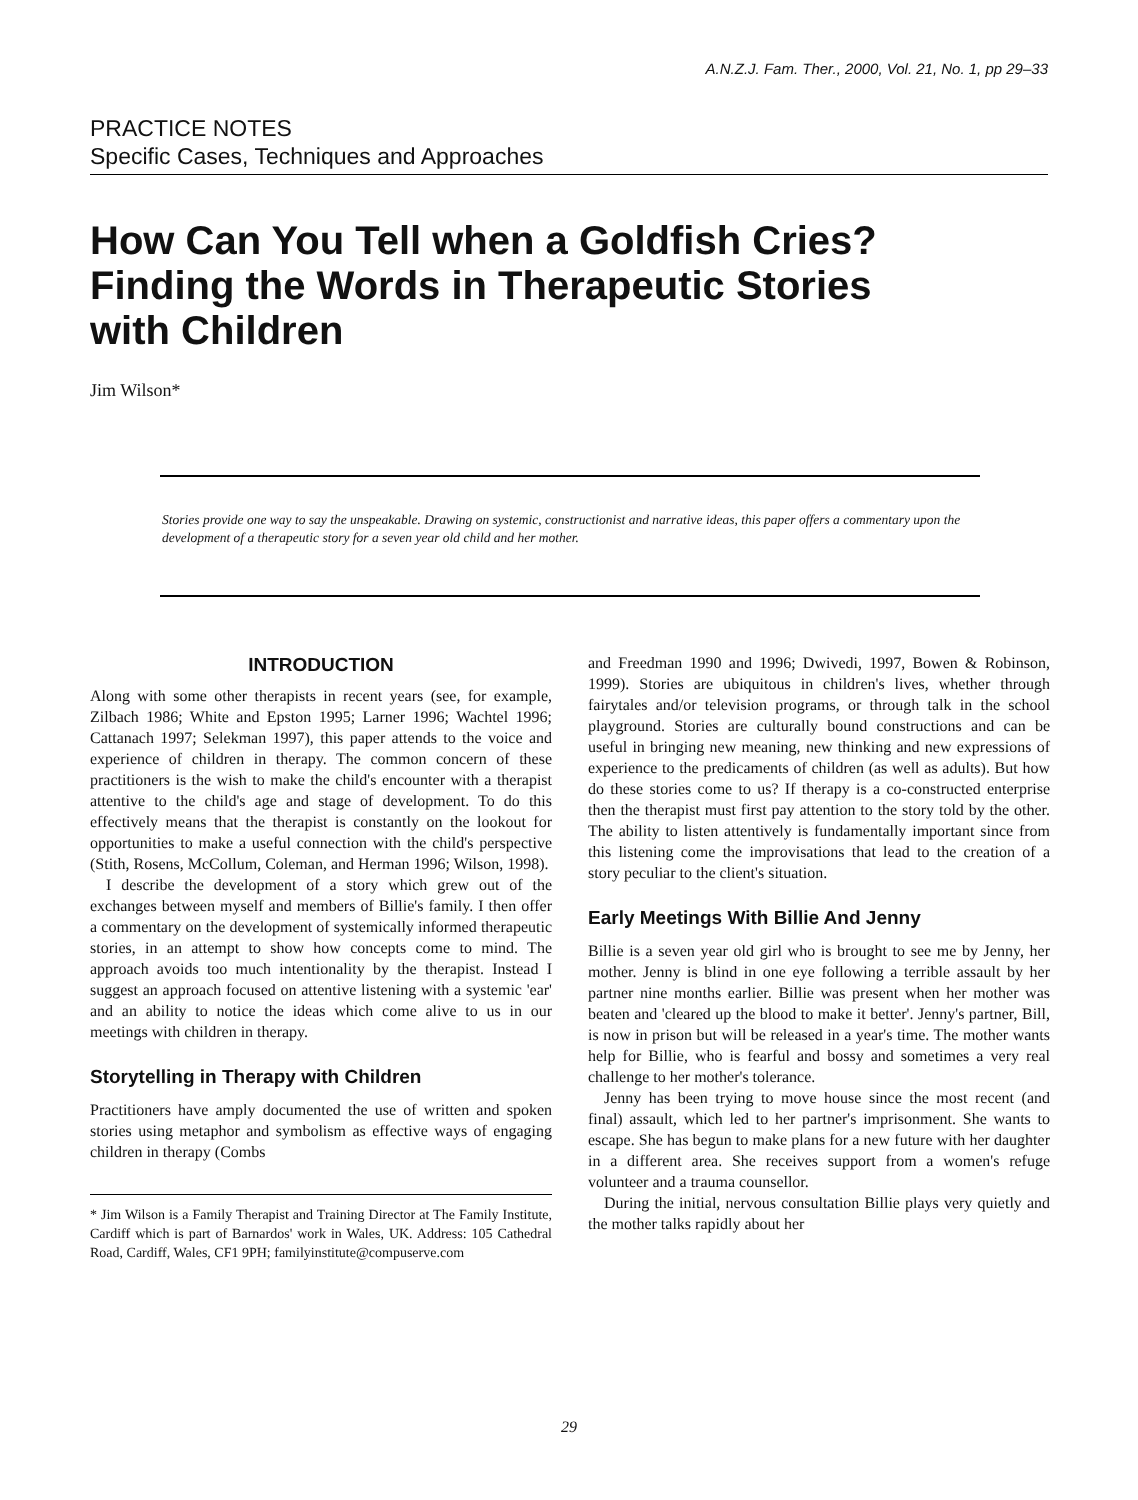A.N.Z.J. Fam. Ther., 2000, Vol. 21, No. 1, pp 29–33
PRACTICE NOTES
Specific Cases, Techniques and Approaches
How Can You Tell when a Goldfish Cries?
Finding the Words in Therapeutic Stories
with Children
Jim Wilson*
Stories provide one way to say the unspeakable. Drawing on systemic, constructionist and narrative ideas, this paper offers a commentary upon the development of a therapeutic story for a seven year old child and her mother.
INTRODUCTION
Along with some other therapists in recent years (see, for example, Zilbach 1986; White and Epston 1995; Larner 1996; Wachtel 1996; Cattanach 1997; Selekman 1997), this paper attends to the voice and experience of children in therapy. The common concern of these practitioners is the wish to make the child's encounter with a therapist attentive to the child's age and stage of development. To do this effectively means that the therapist is constantly on the lookout for opportunities to make a useful connection with the child's perspective (Stith, Rosens, McCollum, Coleman, and Herman 1996; Wilson, 1998).
I describe the development of a story which grew out of the exchanges between myself and members of Billie's family. I then offer a commentary on the development of systemically informed therapeutic stories, in an attempt to show how concepts come to mind. The approach avoids too much intentionality by the therapist. Instead I suggest an approach focused on attentive listening with a systemic 'ear' and an ability to notice the ideas which come alive to us in our meetings with children in therapy.
Storytelling in Therapy with Children
Practitioners have amply documented the use of written and spoken stories using metaphor and symbolism as effective ways of engaging children in therapy (Combs
* Jim Wilson is a Family Therapist and Training Director at The Family Institute, Cardiff which is part of Barnardos' work in Wales, UK. Address: 105 Cathedral Road, Cardiff, Wales, CF1 9PH; familyinstitute@compuserve.com
and Freedman 1990 and 1996; Dwivedi, 1997, Bowen & Robinson, 1999). Stories are ubiquitous in children's lives, whether through fairytales and/or television programs, or through talk in the school playground. Stories are culturally bound constructions and can be useful in bringing new meaning, new thinking and new expressions of experience to the predicaments of children (as well as adults). But how do these stories come to us? If therapy is a co-constructed enterprise then the therapist must first pay attention to the story told by the other. The ability to listen attentively is fundamentally important since from this listening come the improvisations that lead to the creation of a story peculiar to the client's situation.
Early Meetings With Billie And Jenny
Billie is a seven year old girl who is brought to see me by Jenny, her mother. Jenny is blind in one eye following a terrible assault by her partner nine months earlier. Billie was present when her mother was beaten and 'cleared up the blood to make it better'. Jenny's partner, Bill, is now in prison but will be released in a year's time. The mother wants help for Billie, who is fearful and bossy and sometimes a very real challenge to her mother's tolerance.
Jenny has been trying to move house since the most recent (and final) assault, which led to her partner's imprisonment. She wants to escape. She has begun to make plans for a new future with her daughter in a different area. She receives support from a women's refuge volunteer and a trauma counsellor.
During the initial, nervous consultation Billie plays very quietly and the mother talks rapidly about her
29